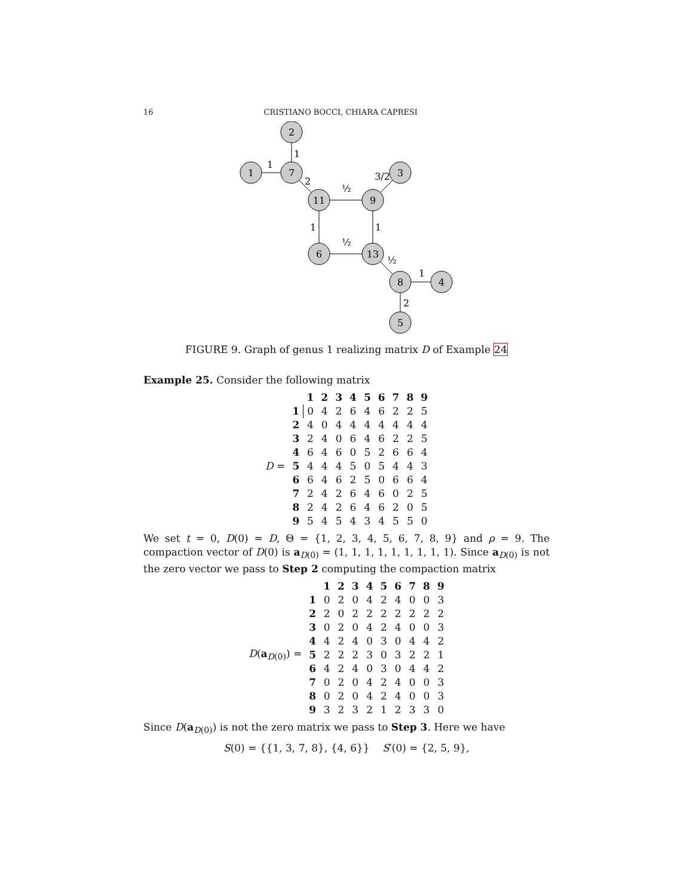16 CRISTIANO BOCCI, CHIARA CAPRESI
2
1
7
3
11
9
6
13
8
4
5
1
1
2
½
3/2
1
1
½
½
1
2
FIGURE 9. Graph of genus 1 realizing matrix D of Example 24
Example 25. Consider the following matrix
| | | 1 | 2 | 3 | 4 | 5 | 6 | 7 | 8 | 9 |
| D = | 1 | 0 | 4 | 2 | 6 | 4 | 6 | 2 | 2 | 5 |
| | 2 | 4 | 0 | 4 | 4 | 4 | 4 | 4 | 4 | 4 |
| | 3 | 2 | 4 | 0 | 6 | 4 | 6 | 2 | 2 | 5 |
| | 4 | 6 | 4 | 6 | 0 | 5 | 2 | 6 | 6 | 4 |
| | 5 | 4 | 4 | 4 | 5 | 0 | 5 | 4 | 4 | 3 |
| | 6 | 6 | 4 | 6 | 2 | 5 | 0 | 6 | 6 | 4 |
| | 7 | 2 | 4 | 2 | 6 | 4 | 6 | 0 | 2 | 5 |
| | 8 | 2 | 4 | 2 | 6 | 4 | 6 | 2 | 0 | 5 |
| | 9 | 5 | 4 | 5 | 4 | 3 | 4 | 5 | 5 | 0 |
We set t = 0, D(0) = D, Θ = {1, 2, 3, 4, 5, 6, 7, 8, 9} and ρ = 9. The compaction vector of D(0) is a<sub>D(0)</sub> = (1, 1, 1, 1, 1, 1, 1, 1, 1). Since a<sub>D(0)</sub> is not the zero vector we pass to Step 2 computing the compaction matrix
| | | 1 | 2 | 3 | 4 | 5 | 6 | 7 | 8 | 9 |
| D ( a<sub>D(0)</sub>) = | 1 | 0 | 2 | 0 | 4 | 2 | 4 | 0 | 0 | 3 |
| | 2 | 2 | 0 | 2 | 2 | 2 | 2 | 2 | 2 | 2 |
| | 3 | 0 | 2 | 0 | 4 | 2 | 4 | 0 | 0 | 3 |
| | 4 | 4 | 2 | 4 | 0 | 3 | 0 | 4 | 4 | 2 |
| | 5 | 2 | 2 | 2 | 3 | 0 | 3 | 2 | 2 | 1 |
| | 6 | 4 | 2 | 4 | 0 | 3 | 0 | 4 | 4 | 2 |
| | 7 | 0 | 2 | 0 | 4 | 2 | 4 | 0 | 0 | 3 |
| | 8 | 0 | 2 | 0 | 4 | 2 | 4 | 0 | 0 | 3 |
| | 9 | 3 | 2 | 3 | 2 | 1 | 2 | 3 | 3 | 0 |
Since D(a<sub>D(0)</sub>) is not the zero matrix we pass to Step 3. Here we have
S(0) = {{1, 3, 7, 8}, {4, 6}} S′(0) = {2, 5, 9},